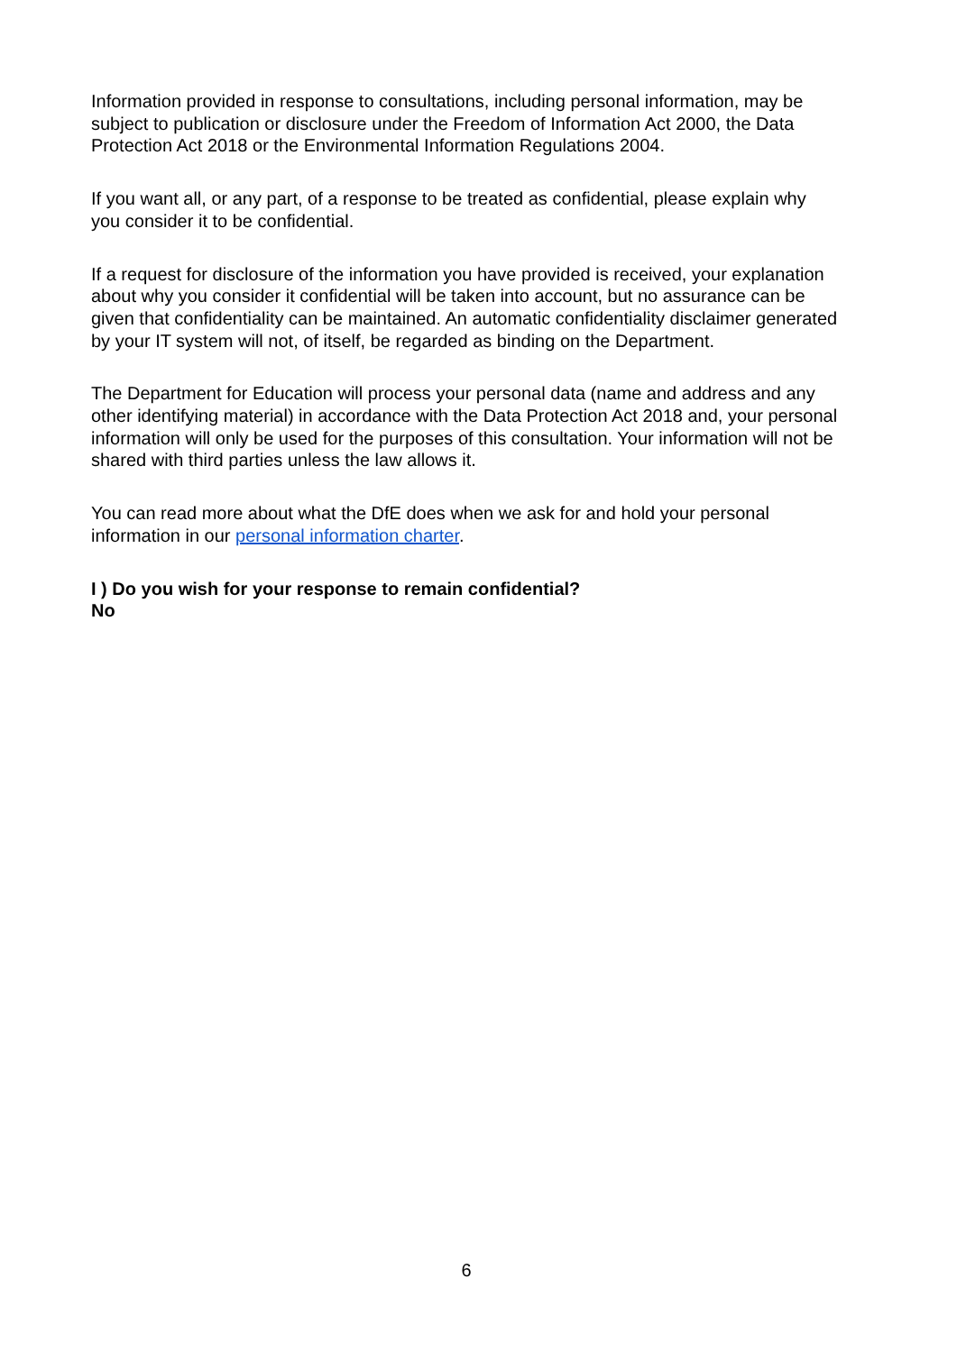Information provided in response to consultations, including personal information, may be subject to publication or disclosure under the Freedom of Information Act 2000, the Data Protection Act 2018 or the Environmental Information Regulations 2004.
If you want all, or any part, of a response to be treated as confidential, please explain why you consider it to be confidential.
If a request for disclosure of the information you have provided is received, your explanation about why you consider it confidential will be taken into account, but no assurance can be given that confidentiality can be maintained. An automatic confidentiality disclaimer generated by your IT system will not, of itself, be regarded as binding on the Department.
The Department for Education will process your personal data (name and address and any other identifying material) in accordance with the Data Protection Act 2018 and, your personal information will only be used for the purposes of this consultation. Your information will not be shared with third parties unless the law allows it.
You can read more about what the DfE does when we ask for and hold your personal information in our personal information charter.
I ) Do you wish for your response to remain confidential?
No
6